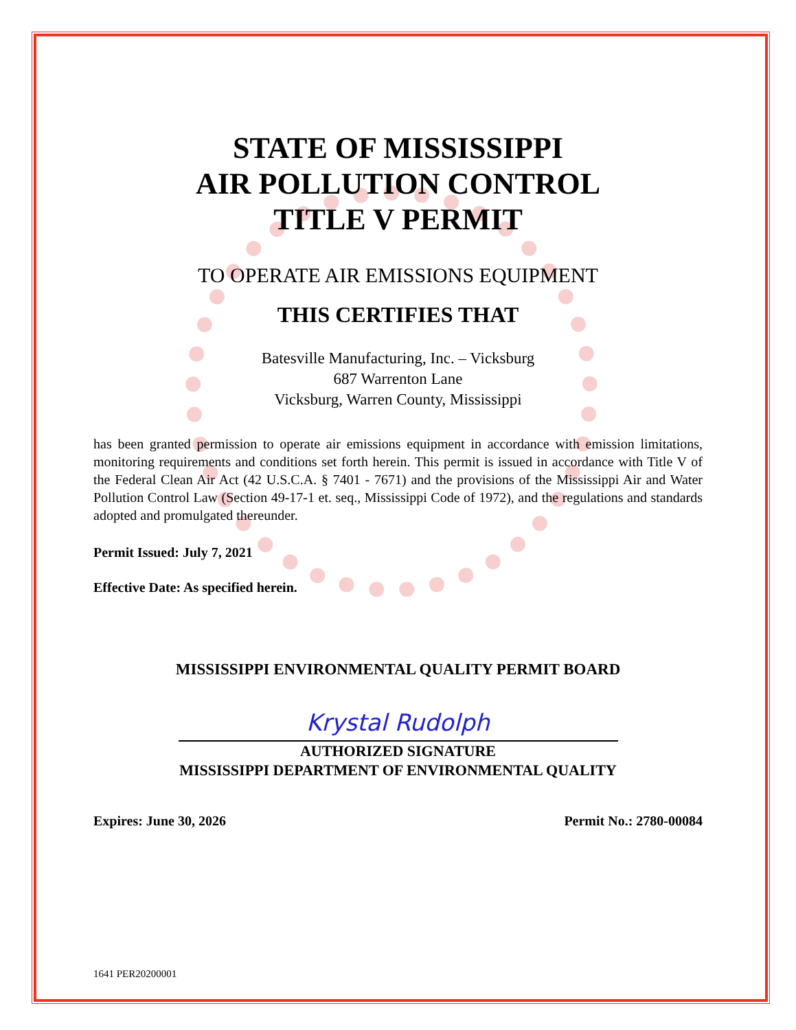STATE OF MISSISSIPPI
AIR POLLUTION CONTROL
TITLE V PERMIT
TO OPERATE AIR EMISSIONS EQUIPMENT
THIS CERTIFIES THAT
Batesville Manufacturing, Inc. – Vicksburg
687 Warrenton Lane
Vicksburg, Warren County, Mississippi
has been granted permission to operate air emissions equipment in accordance with emission limitations, monitoring requirements and conditions set forth herein. This permit is issued in accordance with Title V of the Federal Clean Air Act (42 U.S.C.A. § 7401 - 7671) and the provisions of the Mississippi Air and Water Pollution Control Law (Section 49-17-1 et. seq., Mississippi Code of 1972), and the regulations and standards adopted and promulgated thereunder.
Permit Issued: July 7, 2021
Effective Date: As specified herein.
MISSISSIPPI ENVIRONMENTAL QUALITY PERMIT BOARD
Krystal Rudolph
AUTHORIZED SIGNATURE
MISSISSIPPI DEPARTMENT OF ENVIRONMENTAL QUALITY
Expires: June 30, 2026 Permit No.: 2780-00084
1641 PER20200001